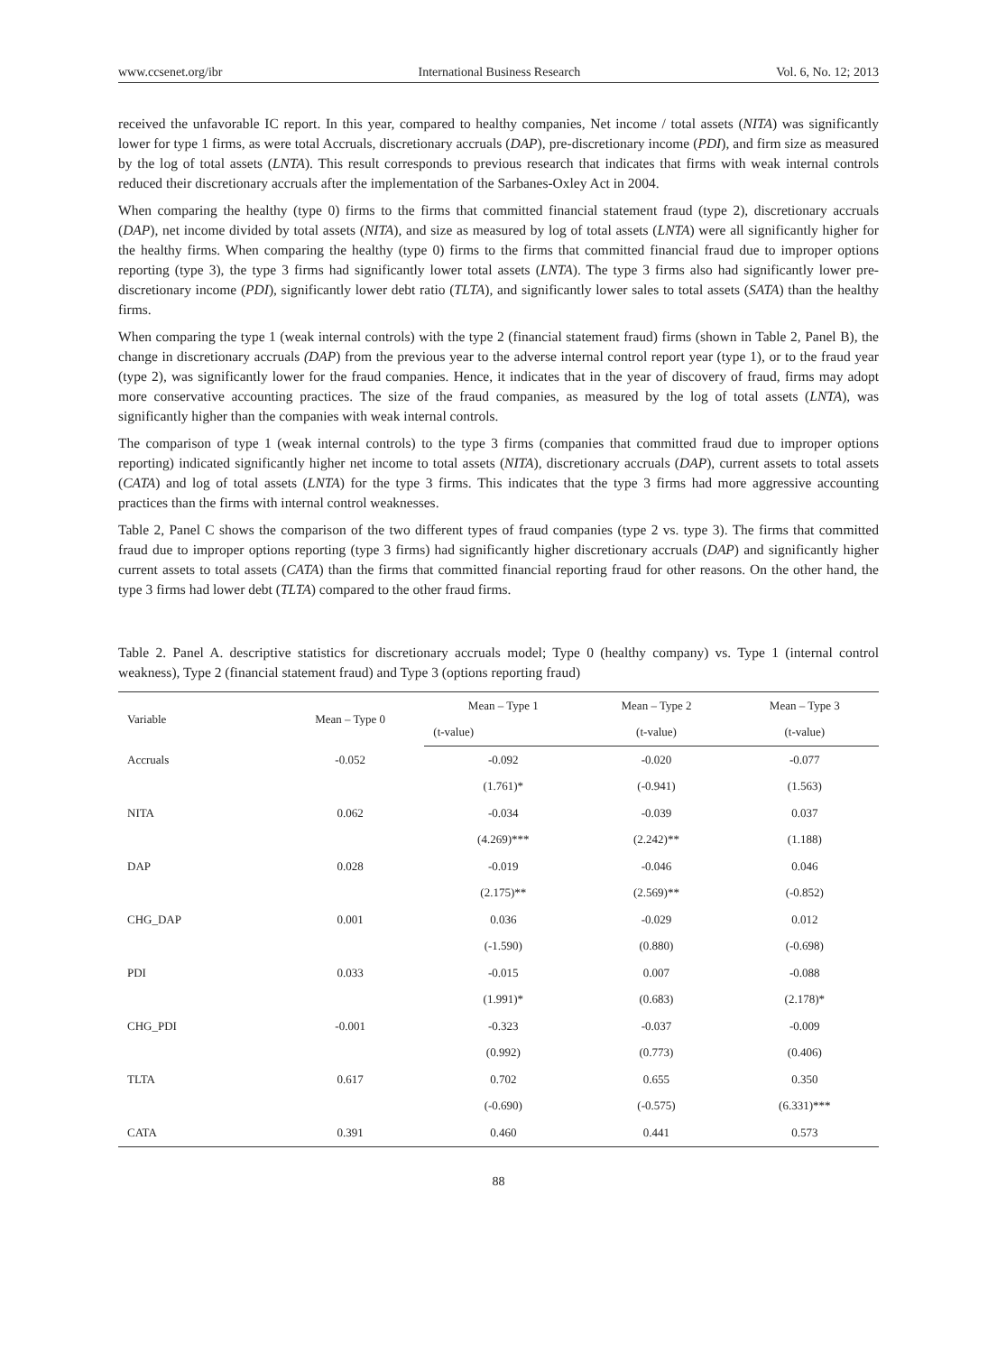www.ccsenet.org/ibr International Business Research Vol. 6, No. 12; 2013
received the unfavorable IC report. In this year, compared to healthy companies, Net income / total assets (NITA) was significantly lower for type 1 firms, as were total Accruals, discretionary accruals (DAP), pre-discretionary income (PDI), and firm size as measured by the log of total assets (LNTA). This result corresponds to previous research that indicates that firms with weak internal controls reduced their discretionary accruals after the implementation of the Sarbanes-Oxley Act in 2004.
When comparing the healthy (type 0) firms to the firms that committed financial statement fraud (type 2), discretionary accruals (DAP), net income divided by total assets (NITA), and size as measured by log of total assets (LNTA) were all significantly higher for the healthy firms. When comparing the healthy (type 0) firms to the firms that committed financial fraud due to improper options reporting (type 3), the type 3 firms had significantly lower total assets (LNTA). The type 3 firms also had significantly lower pre-discretionary income (PDI), significantly lower debt ratio (TLTA), and significantly lower sales to total assets (SATA) than the healthy firms.
When comparing the type 1 (weak internal controls) with the type 2 (financial statement fraud) firms (shown in Table 2, Panel B), the change in discretionary accruals (DAP) from the previous year to the adverse internal control report year (type 1), or to the fraud year (type 2), was significantly lower for the fraud companies. Hence, it indicates that in the year of discovery of fraud, firms may adopt more conservative accounting practices. The size of the fraud companies, as measured by the log of total assets (LNTA), was significantly higher than the companies with weak internal controls.
The comparison of type 1 (weak internal controls) to the type 3 firms (companies that committed fraud due to improper options reporting) indicated significantly higher net income to total assets (NITA), discretionary accruals (DAP), current assets to total assets (CATA) and log of total assets (LNTA) for the type 3 firms. This indicates that the type 3 firms had more aggressive accounting practices than the firms with internal control weaknesses.
Table 2, Panel C shows the comparison of the two different types of fraud companies (type 2 vs. type 3). The firms that committed fraud due to improper options reporting (type 3 firms) had significantly higher discretionary accruals (DAP) and significantly higher current assets to total assets (CATA) than the firms that committed financial reporting fraud for other reasons. On the other hand, the type 3 firms had lower debt (TLTA) compared to the other fraud firms.
Table 2. Panel A. descriptive statistics for discretionary accruals model; Type 0 (healthy company) vs. Type 1 (internal control weakness), Type 2 (financial statement fraud) and Type 3 (options reporting fraud)
| Variable | Mean – Type 0 | Mean – Type 1 | Mean – Type 2 | Mean – Type 3 |
| --- | --- | --- | --- | --- |
| | | (t-value) | (t-value) | (t-value) |
| Accruals | -0.052 | -0.092 | -0.020 | -0.077 |
| | | (1.761)* | (-0.941) | (1.563) |
| NITA | 0.062 | -0.034 | -0.039 | 0.037 |
| | | (4.269)*** | (2.242)** | (1.188) |
| DAP | 0.028 | -0.019 | -0.046 | 0.046 |
| | | (2.175)** | (2.569)** | (-0.852) |
| CHG_DAP | 0.001 | 0.036 | -0.029 | 0.012 |
| | | (-1.590) | (0.880) | (-0.698) |
| PDI | 0.033 | -0.015 | 0.007 | -0.088 |
| | | (1.991)* | (0.683) | (2.178)* |
| CHG_PDI | -0.001 | -0.323 | -0.037 | -0.009 |
| | | (0.992) | (0.773) | (0.406) |
| TLTA | 0.617 | 0.702 | 0.655 | 0.350 |
| | | (-0.690) | (-0.575) | (6.331)*** |
| CATA | 0.391 | 0.460 | 0.441 | 0.573 |
88